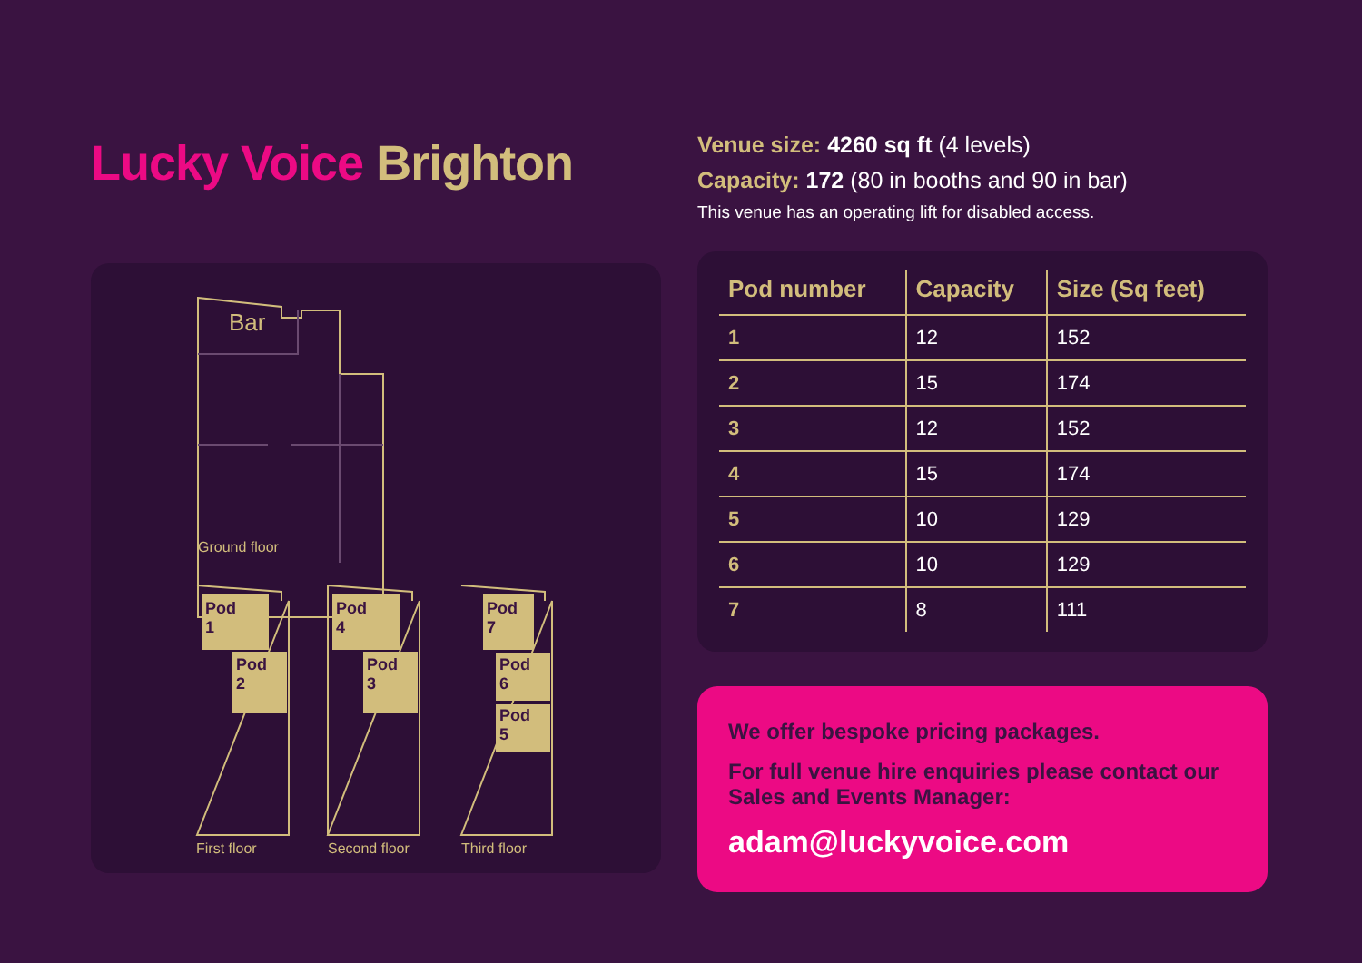Lucky Voice Brighton
Bar
Ground floor
Pod
1
Pod
2
Pod
4
Pod
3
Pod
7
Pod
6
Pod
5
First floor Second floor Third floor
Venue size: 4260 sq ft (4 levels)
Capacity: 172 (80 in booths and 90 in bar)
This venue has an operating lift for disabled access.
| Pod number | Capacity | Size (Sq feet) |
| --- | --- | --- |
| 1 | 12 | 152 |
| 2 | 15 | 174 |
| 3 | 12 | 152 |
| 4 | 15 | 174 |
| 5 | 10 | 129 |
| 6 | 10 | 129 |
| 7 | 8 | 111 |
We offer bespoke pricing packages.
For full venue hire enquiries please contact our Sales and Events Manager:
adam@luckyvoice.com